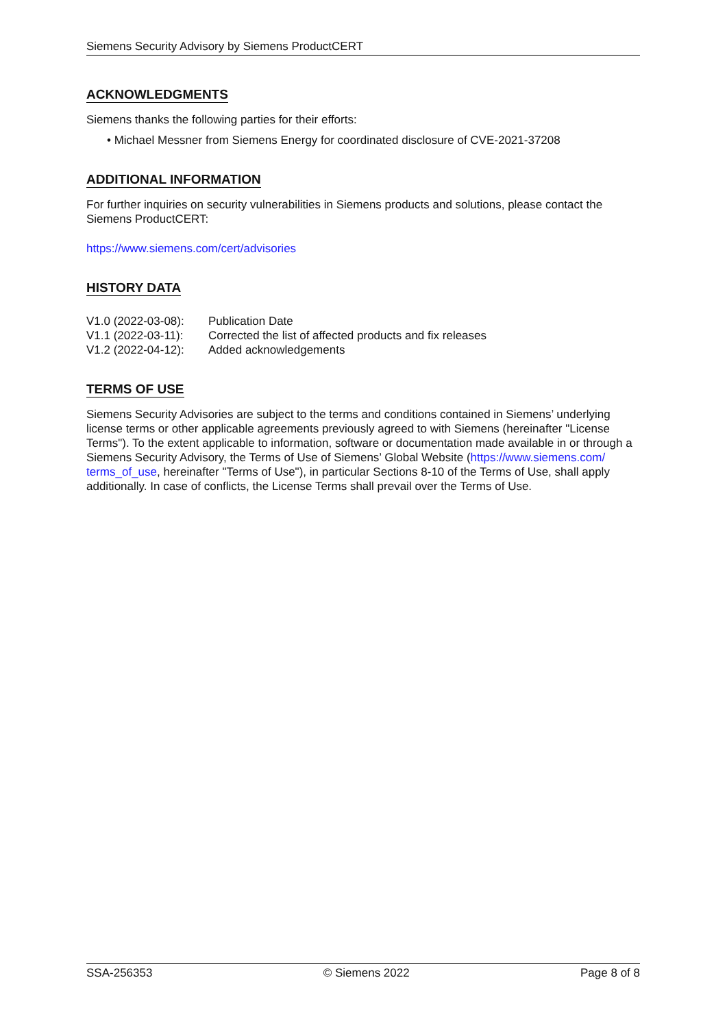Siemens Security Advisory by Siemens ProductCERT
ACKNOWLEDGMENTS
Siemens thanks the following parties for their efforts:
• Michael Messner from Siemens Energy for coordinated disclosure of CVE-2021-37208
ADDITIONAL INFORMATION
For further inquiries on security vulnerabilities in Siemens products and solutions, please contact the Siemens ProductCERT:
https://www.siemens.com/cert/advisories
HISTORY DATA
| V1.0 (2022-03-08): | Publication Date |
| V1.1 (2022-03-11): | Corrected the list of affected products and fix releases |
| V1.2 (2022-04-12): | Added acknowledgements |
TERMS OF USE
Siemens Security Advisories are subject to the terms and conditions contained in Siemens’ underlying license terms or other applicable agreements previously agreed to with Siemens (hereinafter "License Terms"). To the extent applicable to information, software or documentation made available in or through a Siemens Security Advisory, the Terms of Use of Siemens’ Global Website (https://www.siemens.com/ terms_of_use, hereinafter "Terms of Use"), in particular Sections 8-10 of the Terms of Use, shall apply additionally. In case of conflicts, the License Terms shall prevail over the Terms of Use.
SSA-256353 © Siemens 2022 Page 8 of 8